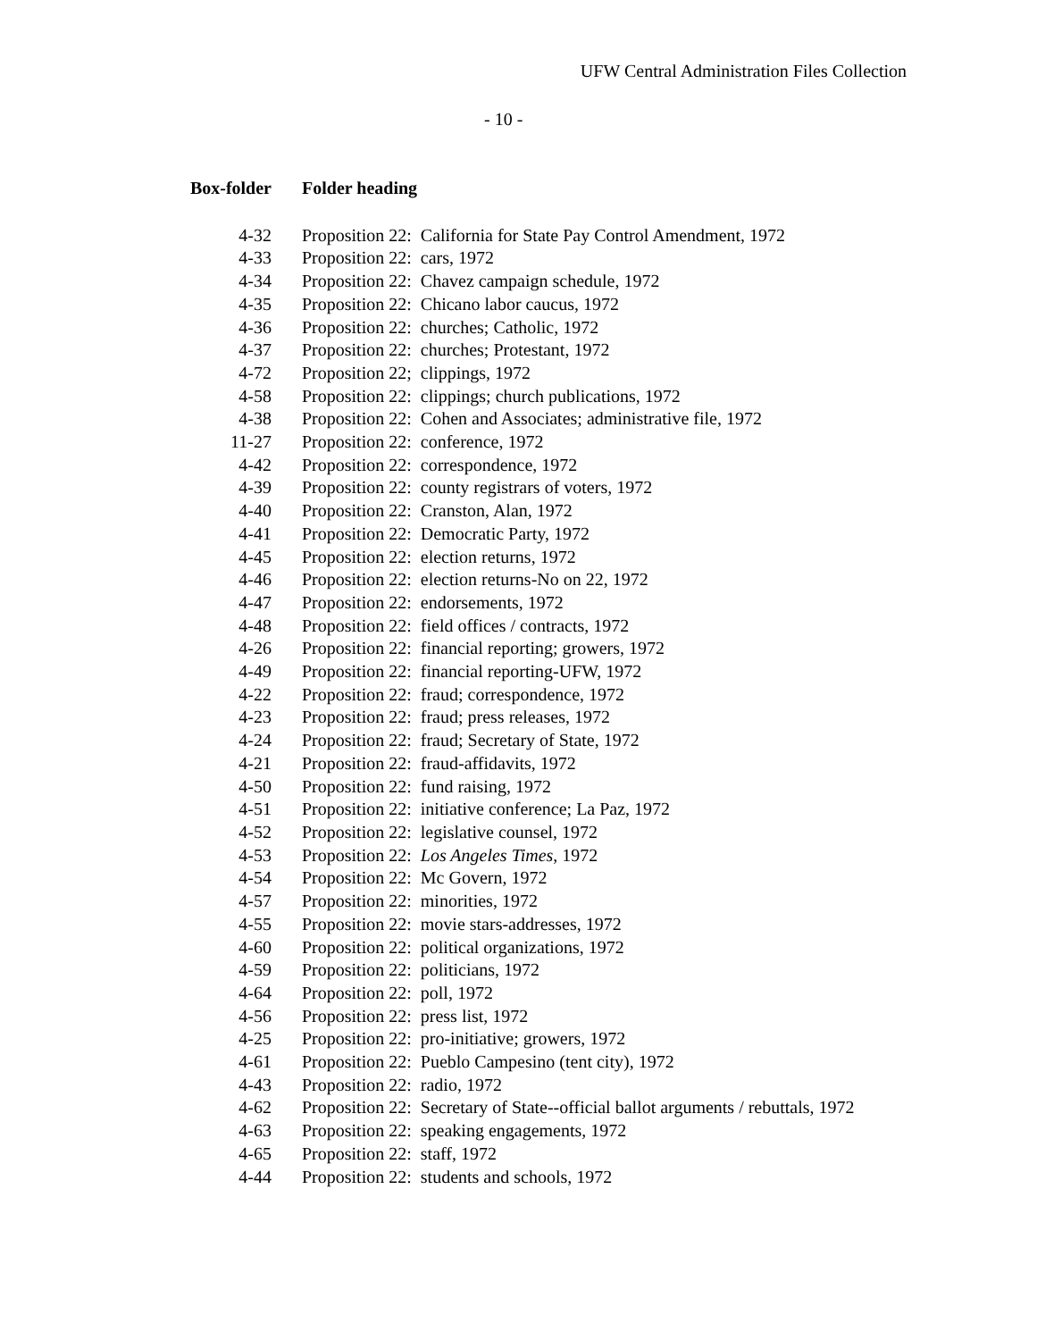UFW Central Administration Files Collection
- 10 -
| Box-folder | Folder heading |
| --- | --- |
| 4-32 | Proposition 22: California for State Pay Control Amendment, 1972 |
| 4-33 | Proposition 22: cars, 1972 |
| 4-34 | Proposition 22: Chavez campaign schedule, 1972 |
| 4-35 | Proposition 22: Chicano labor caucus, 1972 |
| 4-36 | Proposition 22: churches; Catholic, 1972 |
| 4-37 | Proposition 22: churches; Protestant, 1972 |
| 4-72 | Proposition 22; clippings, 1972 |
| 4-58 | Proposition 22: clippings; church publications, 1972 |
| 4-38 | Proposition 22: Cohen and Associates; administrative file, 1972 |
| 11-27 | Proposition 22: conference, 1972 |
| 4-42 | Proposition 22: correspondence, 1972 |
| 4-39 | Proposition 22: county registrars of voters, 1972 |
| 4-40 | Proposition 22: Cranston, Alan, 1972 |
| 4-41 | Proposition 22: Democratic Party, 1972 |
| 4-45 | Proposition 22: election returns, 1972 |
| 4-46 | Proposition 22: election returns-No on 22, 1972 |
| 4-47 | Proposition 22: endorsements, 1972 |
| 4-48 | Proposition 22: field offices / contracts, 1972 |
| 4-26 | Proposition 22: financial reporting; growers, 1972 |
| 4-49 | Proposition 22: financial reporting-UFW, 1972 |
| 4-22 | Proposition 22: fraud; correspondence, 1972 |
| 4-23 | Proposition 22: fraud; press releases, 1972 |
| 4-24 | Proposition 22: fraud; Secretary of State, 1972 |
| 4-21 | Proposition 22: fraud-affidavits, 1972 |
| 4-50 | Proposition 22: fund raising, 1972 |
| 4-51 | Proposition 22: initiative conference; La Paz, 1972 |
| 4-52 | Proposition 22: legislative counsel, 1972 |
| 4-53 | Proposition 22: Los Angeles Times , 1972 |
| 4-54 | Proposition 22: Mc Govern, 1972 |
| 4-57 | Proposition 22: minorities, 1972 |
| 4-55 | Proposition 22: movie stars-addresses, 1972 |
| 4-60 | Proposition 22: political organizations, 1972 |
| 4-59 | Proposition 22: politicians, 1972 |
| 4-64 | Proposition 22: poll, 1972 |
| 4-56 | Proposition 22: press list, 1972 |
| 4-25 | Proposition 22: pro-initiative; growers, 1972 |
| 4-61 | Proposition 22: Pueblo Campesino (tent city), 1972 |
| 4-43 | Proposition 22: radio, 1972 |
| 4-62 | Proposition 22: Secretary of State--official ballot arguments / rebuttals, 1972 |
| 4-63 | Proposition 22: speaking engagements, 1972 |
| 4-65 | Proposition 22: staff, 1972 |
| 4-44 | Proposition 22: students and schools, 1972 |